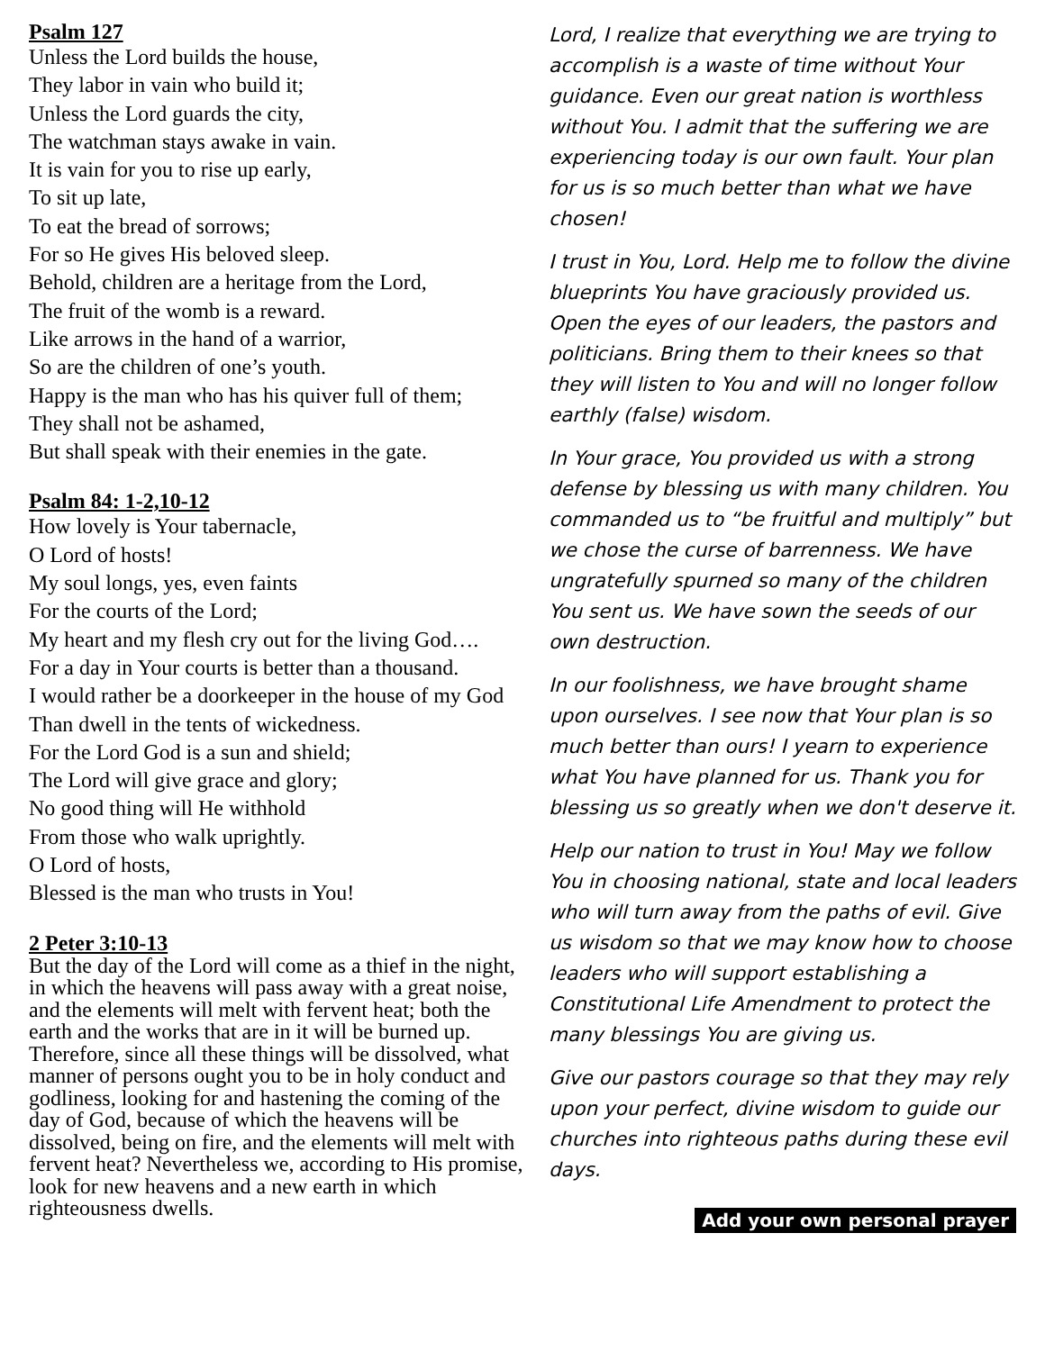Psalm 127
Unless the Lord builds the house,
They labor in vain who build it;
Unless the Lord guards the city,
The watchman stays awake in vain.
It is vain for you to rise up early,
To sit up late,
To eat the bread of sorrows;
For so He gives His beloved sleep.
Behold, children are a heritage from the Lord,
The fruit of the womb is a reward.
Like arrows in the hand of a warrior,
So are the children of one’s youth.
Happy is the man who has his quiver full of them;
They shall not be ashamed,
But shall speak with their enemies in the gate.
Psalm 84: 1-2,10-12
How lovely is Your tabernacle,
O Lord of hosts!
My soul longs, yes, even faints
For the courts of the Lord;
My heart and my flesh cry out for the living God….
For a day in Your courts is better than a thousand.
I would rather be a doorkeeper in the house of my God
Than dwell in the tents of wickedness.
For the Lord God is a sun and shield;
The Lord will give grace and glory;
No good thing will He withhold
From those who walk uprightly.
O Lord of hosts,
Blessed is the man who trusts in You!
2 Peter 3:10-13
But the day of the Lord will come as a thief in the night, in which the heavens will pass away with a great noise, and the elements will melt with fervent heat; both the earth and the works that are in it will be burned up. Therefore, since all these things will be dissolved, what manner of persons ought you to be in holy conduct and godliness, looking for and hastening the coming of the day of God, because of which the heavens will be dissolved, being on fire, and the elements will melt with fervent heat? Nevertheless we, according to His promise, look for new heavens and a new earth in which righteousness dwells.
Lord, I realize that everything we are trying to accomplish is a waste of time without Your guidance. Even our great nation is worthless without You. I admit that the suffering we are experiencing today is our own fault. Your plan for us is so much better than what we have chosen!
I trust in You, Lord. Help me to follow the divine blueprints You have graciously provided us. Open the eyes of our leaders, the pastors and politicians. Bring them to their knees so that they will listen to You and will no longer follow earthly (false) wisdom.
In Your grace, You provided us with a strong defense by blessing us with many children. You commanded us to “be fruitful and multiply” but we chose the curse of barrenness. We have ungratefully spurned so many of the children You sent us. We have sown the seeds of our own destruction.
In our foolishness, we have brought shame upon ourselves. I see now that Your plan is so much better than ours! I yearn to experience what You have planned for us. Thank you for blessing us so greatly when we don't deserve it.
Help our nation to trust in You! May we follow You in choosing national, state and local leaders who will turn away from the paths of evil. Give us wisdom so that we may know how to choose leaders who will support establishing a Constitutional Life Amendment to protect the many blessings You are giving us.
Give our pastors courage so that they may rely upon your perfect, divine wisdom to guide our churches into righteous paths during these evil days.
Add your own personal prayer